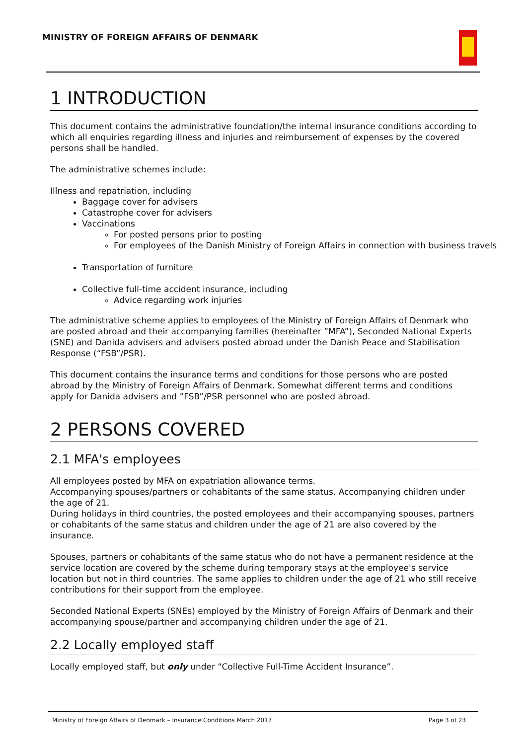MINISTRY OF FOREIGN AFFAIRS OF DENMARK
1 INTRODUCTION
This document contains the administrative foundation/the internal insurance conditions according to which all enquiries regarding illness and injuries and reimbursement of expenses by the covered persons shall be handled.
The administrative schemes include:
Illness and repatriation, including
Baggage cover for advisers
Catastrophe cover for advisers
Vaccinations
For posted persons prior to posting
For employees of the Danish Ministry of Foreign Affairs in connection with business travels
Transportation of furniture
Collective full-time accident insurance, including
Advice regarding work injuries
The administrative scheme applies to employees of the Ministry of Foreign Affairs of Denmark who are posted abroad and their accompanying families (hereinafter ”MFA”), Seconded National Experts (SNE) and Danida advisers and advisers posted abroad under the Danish Peace and Stabilisation Response (“FSB”/PSR).
This document contains the insurance terms and conditions for those persons who are posted abroad by the Ministry of Foreign Affairs of Denmark. Somewhat different terms and conditions apply for Danida advisers and ”FSB”/PSR personnel who are posted abroad.
2 PERSONS COVERED
2.1 MFA's employees
All employees posted by MFA on expatriation allowance terms.
Accompanying spouses/partners or cohabitants of the same status. Accompanying children under the age of 21.
During holidays in third countries, the posted employees and their accompanying spouses, partners or cohabitants of the same status and children under the age of 21 are also covered by the insurance.
Spouses, partners or cohabitants of the same status who do not have a permanent residence at the service location are covered by the scheme during temporary stays at the employee's service location but not in third countries. The same applies to children under the age of 21 who still receive contributions for their support from the employee.
Seconded National Experts (SNEs) employed by the Ministry of Foreign Affairs of Denmark and their accompanying spouse/partner and accompanying children under the age of 21.
2.2 Locally employed staff
Locally employed staff, but only under “Collective Full-Time Accident Insurance”.
Ministry of Foreign Affairs of Denmark – Insurance Conditions March 2017 Page 3 of 23